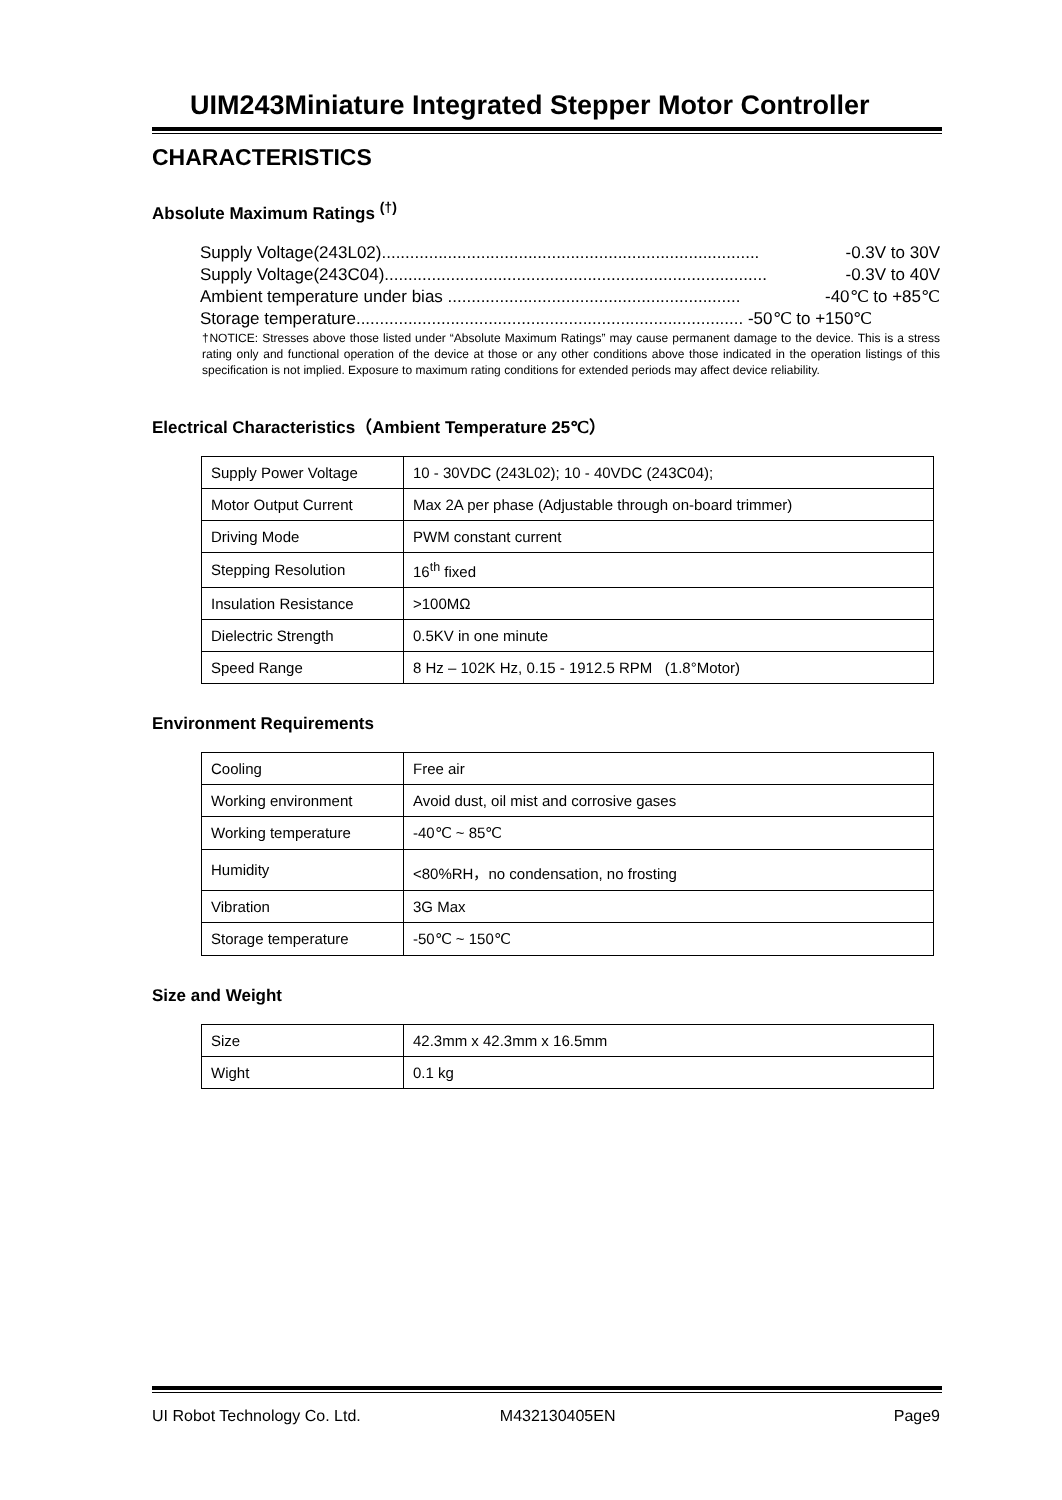UIM243Miniature Integrated Stepper Motor Controller
CHARACTERISTICS
Absolute Maximum Ratings <sup>(†)</sup>
Supply Voltage(243L02)................................................................................ -0.3V to 30V
Supply Voltage(243C04)................................................................................. -0.3V to 40V
Ambient temperature under bias .............................................................. -40℃ to +85℃
Storage temperature.................................................................................. -50℃ to +150℃
†NOTICE: Stresses above those listed under “Absolute Maximum Ratings” may cause permanent damage to the device. This is a stress rating only and functional operation of the device at those or any other conditions above those indicated in the operation listings of this specification is not implied. Exposure to maximum rating conditions for extended periods may affect device reliability.
Electrical Characteristics（Ambient Temperature 25℃）
| Supply Power Voltage | 10 - 30VDC (243L02); 10 - 40VDC (243C04); |
| Motor Output Current | Max 2A per phase (Adjustable through on-board trimmer) |
| Driving Mode | PWM constant current |
| Stepping Resolution | 16<sup>th</sup> fixed |
| Insulation Resistance | >100MΩ |
| Dielectric Strength | 0.5KV in one minute |
| Speed Range | 8 Hz – 102K Hz, 0.15 - 1912.5 RPM (1.8°Motor) |
Environment Requirements
| Cooling | Free air |
| Working environment | Avoid dust, oil mist and corrosive gases |
| Working temperature | -40℃ ~ 85℃ |
| Humidity | <80%RH，no condensation, no frosting |
| Vibration | 3G Max |
| Storage temperature | -50℃ ~ 150℃ |
Size and Weight
| Size | 42.3mm x 42.3mm x 16.5mm |
| Wight | 0.1 kg |
UI Robot Technology Co. Ltd. M432130405EN Page9